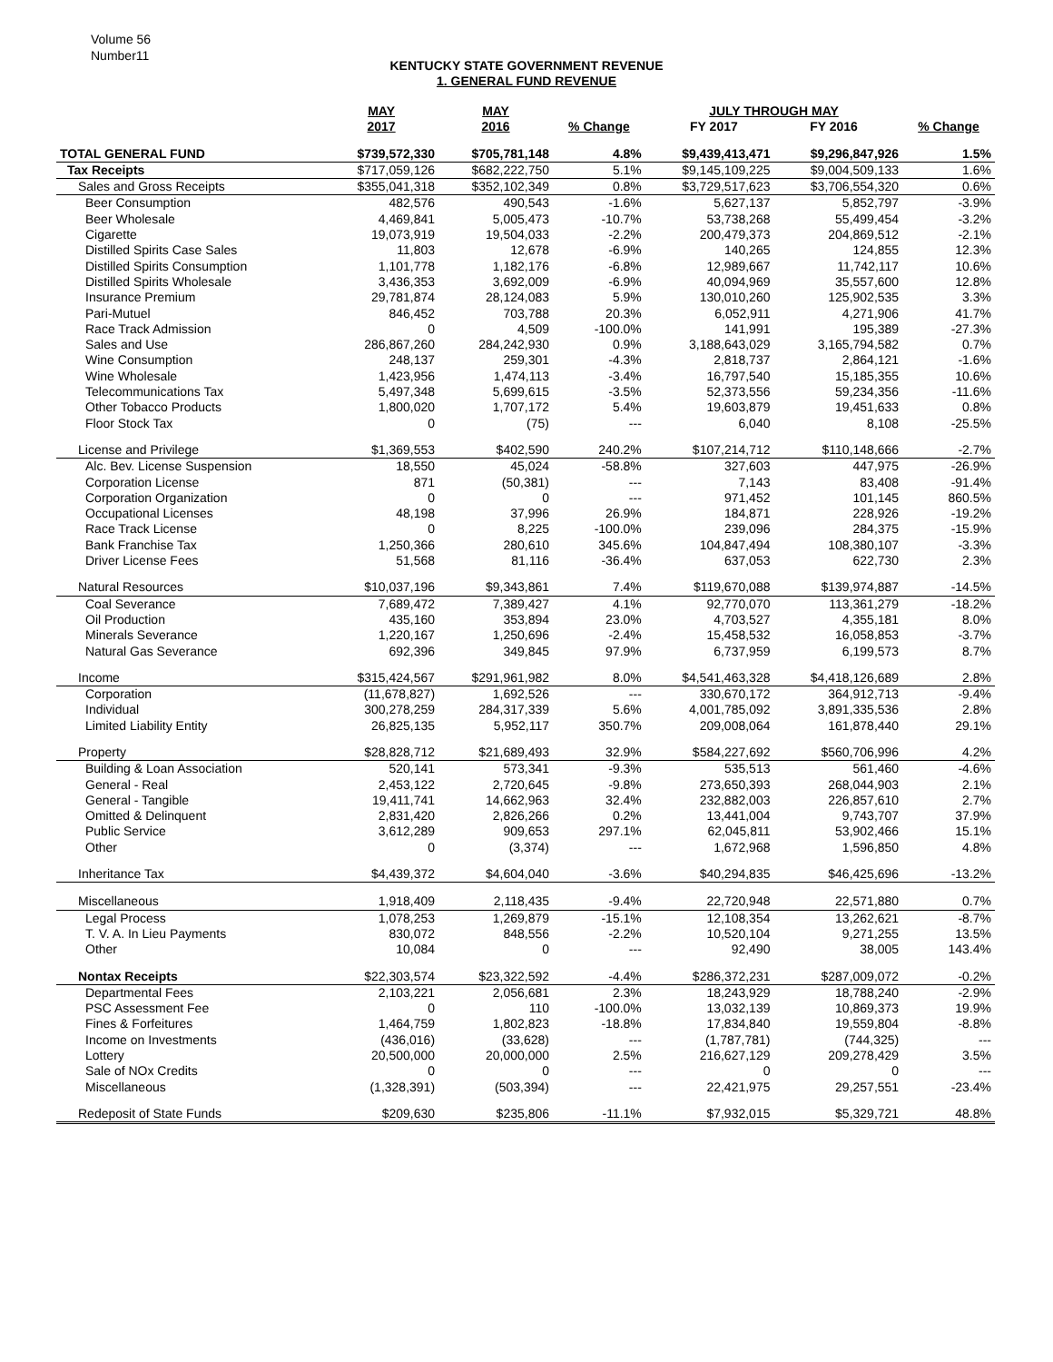Volume 56
Number11
KENTUCKY STATE GOVERNMENT REVENUE
1. GENERAL FUND REVENUE
| | MAY 2017 | MAY 2016 | % Change | JULY THROUGH MAY FY 2017 FY 2016 | | % Change |
| --- | --- | --- | --- | --- | --- | --- |
| TOTAL GENERAL FUND | $739,572,330 | $705,781,148 | 4.8% | $9,439,413,471 | $9,296,847,926 | 1.5% |
| Tax Receipts | $717,059,126 | $682,222,750 | 5.1% | $9,145,109,225 | $9,004,509,133 | 1.6% |
| Sales and Gross Receipts | $355,041,318 | $352,102,349 | 0.8% | $3,729,517,623 | $3,706,554,320 | 0.6% |
| Beer Consumption | 482,576 | 490,543 | -1.6% | 5,627,137 | 5,852,797 | -3.9% |
| Beer Wholesale | 4,469,841 | 5,005,473 | -10.7% | 53,738,268 | 55,499,454 | -3.2% |
| Cigarette | 19,073,919 | 19,504,033 | -2.2% | 200,479,373 | 204,869,512 | -2.1% |
| Distilled Spirits Case Sales | 11,803 | 12,678 | -6.9% | 140,265 | 124,855 | 12.3% |
| Distilled Spirits Consumption | 1,101,778 | 1,182,176 | -6.8% | 12,989,667 | 11,742,117 | 10.6% |
| Distilled Spirits Wholesale | 3,436,353 | 3,692,009 | -6.9% | 40,094,969 | 35,557,600 | 12.8% |
| Insurance Premium | 29,781,874 | 28,124,083 | 5.9% | 130,010,260 | 125,902,535 | 3.3% |
| Pari-Mutuel | 846,452 | 703,788 | 20.3% | 6,052,911 | 4,271,906 | 41.7% |
| Race Track Admission | 0 | 4,509 | -100.0% | 141,991 | 195,389 | -27.3% |
| Sales and Use | 286,867,260 | 284,242,930 | 0.9% | 3,188,643,029 | 3,165,794,582 | 0.7% |
| Wine Consumption | 248,137 | 259,301 | -4.3% | 2,818,737 | 2,864,121 | -1.6% |
| Wine Wholesale | 1,423,956 | 1,474,113 | -3.4% | 16,797,540 | 15,185,355 | 10.6% |
| Telecommunications Tax | 5,497,348 | 5,699,615 | -3.5% | 52,373,556 | 59,234,356 | -11.6% |
| Other Tobacco Products | 1,800,020 | 1,707,172 | 5.4% | 19,603,879 | 19,451,633 | 0.8% |
| Floor Stock Tax | 0 | (75) | --- | 6,040 | 8,108 | -25.5% |
| License and Privilege | $1,369,553 | $402,590 | 240.2% | $107,214,712 | $110,148,666 | -2.7% |
| Alc. Bev. License Suspension | 18,550 | 45,024 | -58.8% | 327,603 | 447,975 | -26.9% |
| Corporation License | 871 | (50,381) | --- | 7,143 | 83,408 | -91.4% |
| Corporation Organization | 0 | 0 | --- | 971,452 | 101,145 | 860.5% |
| Occupational Licenses | 48,198 | 37,996 | 26.9% | 184,871 | 228,926 | -19.2% |
| Race Track License | 0 | 8,225 | -100.0% | 239,096 | 284,375 | -15.9% |
| Bank Franchise Tax | 1,250,366 | 280,610 | 345.6% | 104,847,494 | 108,380,107 | -3.3% |
| Driver License Fees | 51,568 | 81,116 | -36.4% | 637,053 | 622,730 | 2.3% |
| Natural Resources | $10,037,196 | $9,343,861 | 7.4% | $119,670,088 | $139,974,887 | -14.5% |
| Coal Severance | 7,689,472 | 7,389,427 | 4.1% | 92,770,070 | 113,361,279 | -18.2% |
| Oil Production | 435,160 | 353,894 | 23.0% | 4,703,527 | 4,355,181 | 8.0% |
| Minerals Severance | 1,220,167 | 1,250,696 | -2.4% | 15,458,532 | 16,058,853 | -3.7% |
| Natural Gas Severance | 692,396 | 349,845 | 97.9% | 6,737,959 | 6,199,573 | 8.7% |
| Income | $315,424,567 | $291,961,982 | 8.0% | $4,541,463,328 | $4,418,126,689 | 2.8% |
| Corporation | (11,678,827) | 1,692,526 | --- | 330,670,172 | 364,912,713 | -9.4% |
| Individual | 300,278,259 | 284,317,339 | 5.6% | 4,001,785,092 | 3,891,335,536 | 2.8% |
| Limited Liability Entity | 26,825,135 | 5,952,117 | 350.7% | 209,008,064 | 161,878,440 | 29.1% |
| Property | $28,828,712 | $21,689,493 | 32.9% | $584,227,692 | $560,706,996 | 4.2% |
| Building & Loan Association | 520,141 | 573,341 | -9.3% | 535,513 | 561,460 | -4.6% |
| General - Real | 2,453,122 | 2,720,645 | -9.8% | 273,650,393 | 268,044,903 | 2.1% |
| General - Tangible | 19,411,741 | 14,662,963 | 32.4% | 232,882,003 | 226,857,610 | 2.7% |
| Omitted & Delinquent | 2,831,420 | 2,826,266 | 0.2% | 13,441,004 | 9,743,707 | 37.9% |
| Public Service | 3,612,289 | 909,653 | 297.1% | 62,045,811 | 53,902,466 | 15.1% |
| Other | 0 | (3,374) | --- | 1,672,968 | 1,596,850 | 4.8% |
| Inheritance Tax | $4,439,372 | $4,604,040 | -3.6% | $40,294,835 | $46,425,696 | -13.2% |
| Miscellaneous | 1,918,409 | 2,118,435 | -9.4% | 22,720,948 | 22,571,880 | 0.7% |
| Legal Process | 1,078,253 | 1,269,879 | -15.1% | 12,108,354 | 13,262,621 | -8.7% |
| T. V. A. In Lieu Payments | 830,072 | 848,556 | -2.2% | 10,520,104 | 9,271,255 | 13.5% |
| Other | 10,084 | 0 | --- | 92,490 | 38,005 | 143.4% |
| Nontax Receipts | $22,303,574 | $23,322,592 | -4.4% | $286,372,231 | $287,009,072 | -0.2% |
| Departmental Fees | 2,103,221 | 2,056,681 | 2.3% | 18,243,929 | 18,788,240 | -2.9% |
| PSC Assessment Fee | 0 | 110 | -100.0% | 13,032,139 | 10,869,373 | 19.9% |
| Fines & Forfeitures | 1,464,759 | 1,802,823 | -18.8% | 17,834,840 | 19,559,804 | -8.8% |
| Income on Investments | (436,016) | (33,628) | --- | (1,787,781) | (744,325) | --- |
| Lottery | 20,500,000 | 20,000,000 | 2.5% | 216,627,129 | 209,278,429 | 3.5% |
| Sale of NOx Credits | 0 | 0 | --- | 0 | 0 | --- |
| Miscellaneous | (1,328,391) | (503,394) | --- | 22,421,975 | 29,257,551 | -23.4% |
| Redeposit of State Funds | $209,630 | $235,806 | -11.1% | $7,932,015 | $5,329,721 | 48.8% |